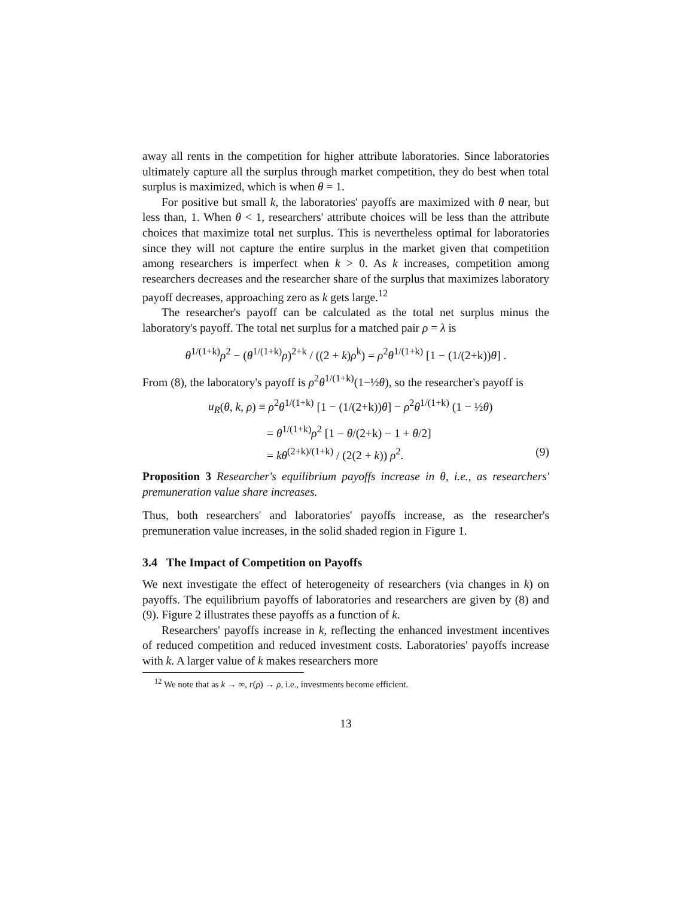away all rents in the competition for higher attribute laboratories. Since laboratories ultimately capture all the surplus through market competition, they do best when total surplus is maximized, which is when θ = 1.
For positive but small k, the laboratories' payoffs are maximized with θ near, but less than, 1. When θ < 1, researchers' attribute choices will be less than the attribute choices that maximize total net surplus. This is nevertheless optimal for laboratories since they will not capture the entire surplus in the market given that competition among researchers is imperfect when k > 0. As k increases, competition among researchers decreases and the researcher share of the surplus that maximizes laboratory payoff decreases, approaching zero as k gets large.<sup>12</sup>
The researcher's payoff can be calculated as the total net surplus minus the laboratory's payoff. The total net surplus for a matched pair ρ = λ is
θ<sup>1/(1+k)</sup>ρ<sup>2</sup> − (θ<sup>1/(1+k)</sup>ρ)<sup>2+k</sup> / ((2 + k)ρ<sup>k</sup>) = ρ<sup>2</sup>θ<sup>1/(1+k)</sup> [1 − (1/(2+k))θ] .
From (8), the laboratory's payoff is ρ<sup>2</sup>θ<sup>1/(1+k)</sup>(1−½θ), so the researcher's payoff is
u<sub>R</sub>(θ, k, ρ) ≡ ρ<sup>2</sup>θ<sup>1/(1+k)</sup> [1 − (1/(2+k))θ] − ρ<sup>2</sup>θ<sup>1/(1+k)</sup> (1 − ½θ)
= θ<sup>1/(1+k)</sup>ρ<sup>2</sup> [1 − θ/(2+k) − 1 + θ/2]
= kθ<sup>(2+k)/(1+k)</sup> / (2(2 + k)) ρ<sup>2</sup>. (9)
Proposition 3 Researcher's equilibrium payoffs increase in θ, i.e., as researchers' premuneration value share increases.
Thus, both researchers' and laboratories' payoffs increase, as the researcher's premuneration value increases, in the solid shaded region in Figure 1.
3.4 The Impact of Competition on Payoffs
We next investigate the effect of heterogeneity of researchers (via changes in k) on payoffs. The equilibrium payoffs of laboratories and researchers are given by (8) and (9). Figure 2 illustrates these payoffs as a function of k.
Researchers' payoffs increase in k, reflecting the enhanced investment incentives of reduced competition and reduced investment costs. Laboratories' payoffs increase with k. A larger value of k makes researchers more
<sup>12</sup> We note that as k → ∞, r(ρ) → ρ, i.e., investments become efficient.
13